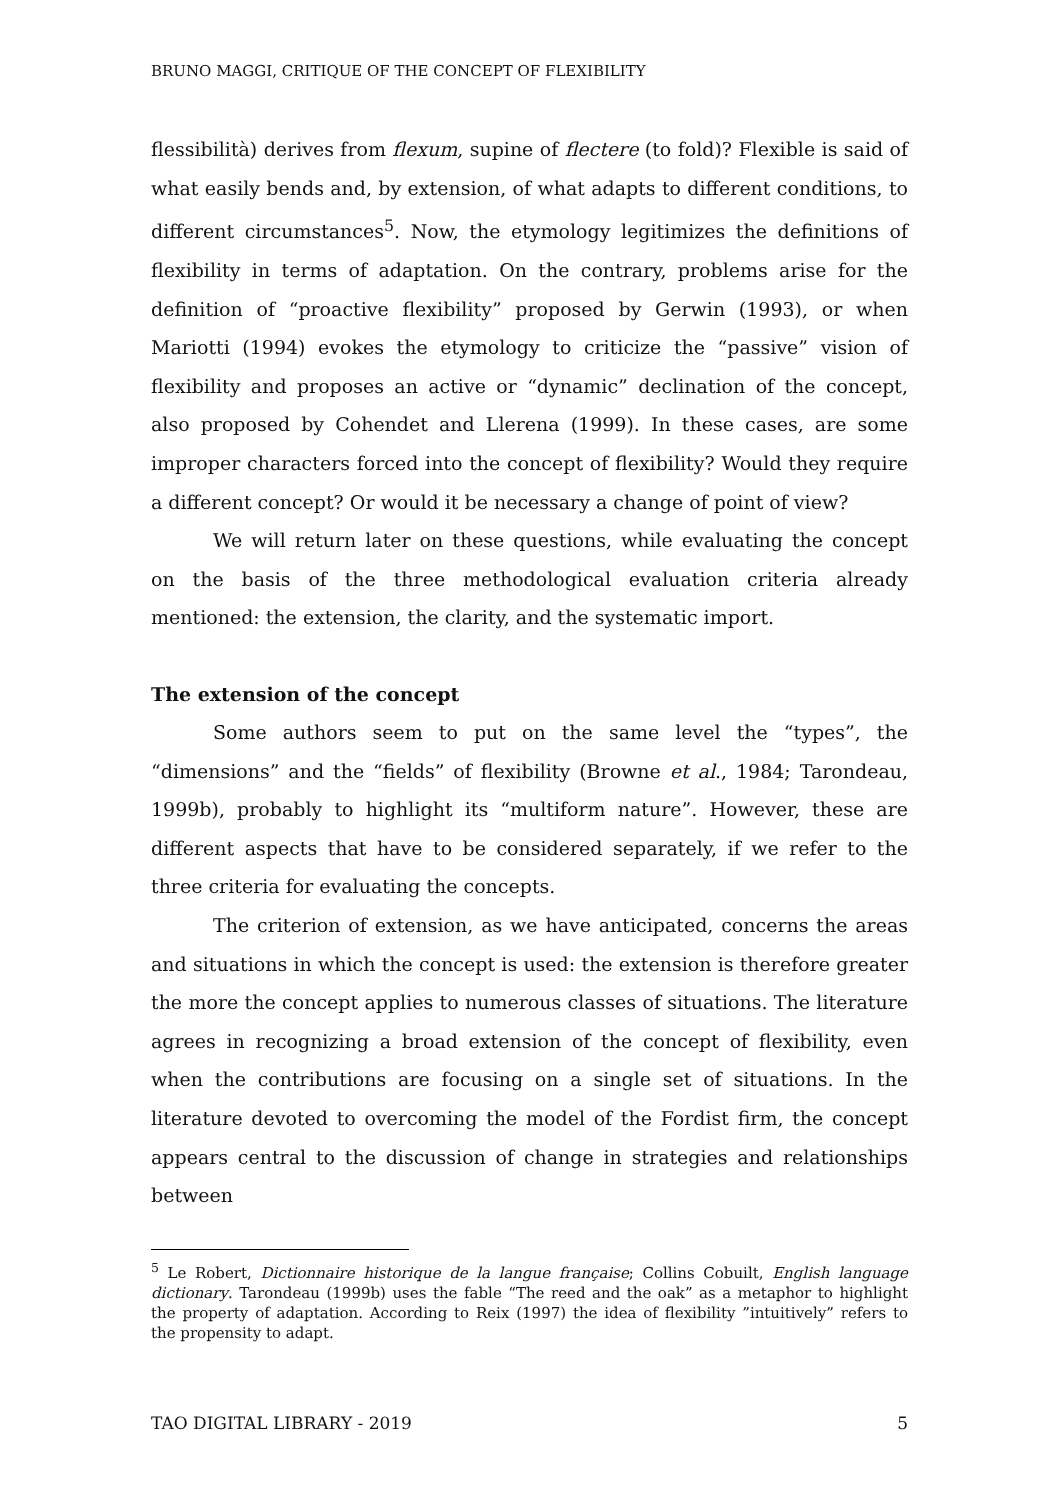BRUNO MAGGI, CRITIQUE OF THE CONCEPT OF FLEXIBILITY
flessibilità) derives from flexum, supine of flectere (to fold)? Flexible is said of what easily bends and, by extension, of what adapts to different conditions, to different circumstances<sup>5</sup>. Now, the etymology legitimizes the definitions of flexibility in terms of adaptation. On the contrary, problems arise for the definition of “proactive flexibility” proposed by Gerwin (1993), or when Mariotti (1994) evokes the etymology to criticize the “passive” vision of flexibility and proposes an active or “dynamic” declination of the concept, also proposed by Cohendet and Llerena (1999). In these cases, are some improper characters forced into the concept of flexibility? Would they require a different concept? Or would it be necessary a change of point of view?
We will return later on these questions, while evaluating the concept on the basis of the three methodological evaluation criteria already mentioned: the extension, the clarity, and the systematic import.
The extension of the concept
Some authors seem to put on the same level the “types”, the “dimensions” and the “fields” of flexibility (Browne et al., 1984; Tarondeau, 1999b), probably to highlight its “multiform nature”. However, these are different aspects that have to be considered separately, if we refer to the three criteria for evaluating the concepts.
The criterion of extension, as we have anticipated, concerns the areas and situations in which the concept is used: the extension is therefore greater the more the concept applies to numerous classes of situations. The literature agrees in recognizing a broad extension of the concept of flexibility, even when the contributions are focusing on a single set of situations. In the literature devoted to overcoming the model of the Fordist firm, the concept appears central to the discussion of change in strategies and relationships between
<sup>5</sup> Le Robert, Dictionnaire historique de la langue française; Collins Cobuilt, English language dictionary. Tarondeau (1999b) uses the fable “The reed and the oak” as a metaphor to highlight the property of adaptation. According to Reix (1997) the idea of flexibility ”intuitively” refers to the propensity to adapt.
TAO DIGITAL LIBRARY - 2019 5